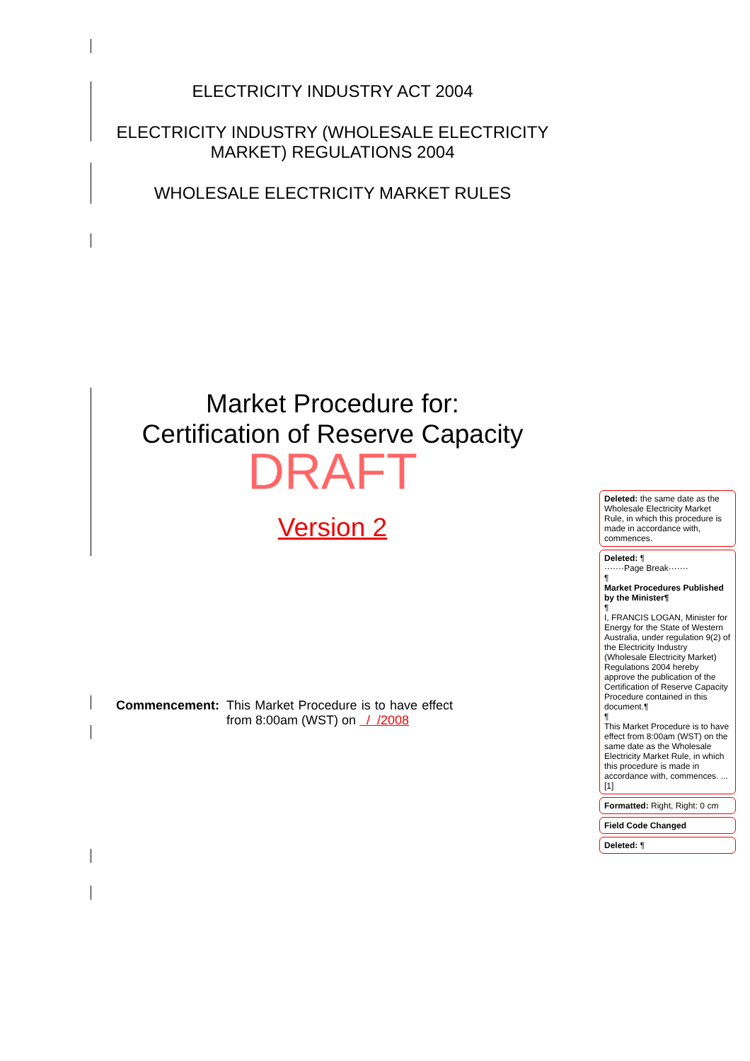ELECTRICITY INDUSTRY ACT 2004
ELECTRICITY INDUSTRY (WHOLESALE ELECTRICITY
MARKET) REGULATIONS 2004
WHOLESALE ELECTRICITY MARKET RULES
Market Procedure for:
Certification of Reserve Capacity
DRAFT
Version 2
Commencement: This Market Procedure is to have effect from 8:00am (WST) on / /2008
Deleted: the same date as the Wholesale Electricity Market Rule, in which this procedure is made in accordance with, commences.
Deleted: ¶
·······Page Break·······
¶
Market Procedures Published by the Minister¶
¶
I, FRANCIS LOGAN, Minister for Energy for the State of Western Australia, under regulation 9(2) of the Electricity Industry (Wholesale Electricity Market) Regulations 2004 hereby approve the publication of the Certification of Reserve Capacity Procedure contained in this document.¶
¶
This Market Procedure is to have effect from 8:00am (WST) on the same date as the Wholesale Electricity Market Rule, in which this procedure is made in accordance with, commences. ... [1]
Formatted: Right, Right: 0 cm
Field Code Changed
Deleted: ¶